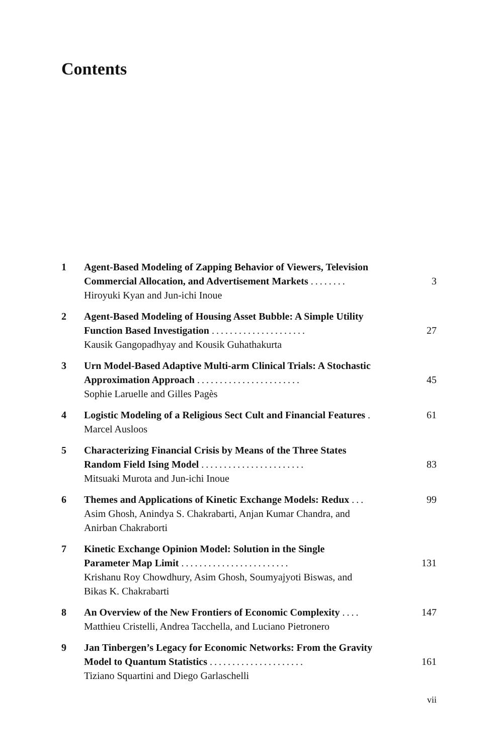Contents
1 Agent-Based Modeling of Zapping Behavior of Viewers, Television
Commercial Allocation, and Advertisement Markets ........ 3
Hiroyuki Kyan and Jun-ichi Inoue
2 Agent-Based Modeling of Housing Asset Bubble: A Simple Utility
Function Based Investigation ..................... 27
Kausik Gangopadhyay and Kousik Guhathakurta
3 Urn Model-Based Adaptive Multi-arm Clinical Trials: A Stochastic
Approximation Approach ....................... 45
Sophie Laruelle and Gilles Pagès
4 Logistic Modeling of a Religious Sect Cult and Financial Features . 61
Marcel Ausloos
5 Characterizing Financial Crisis by Means of the Three States
Random Field Ising Model ....................... 83
Mitsuaki Murota and Jun-ichi Inoue
6 Themes and Applications of Kinetic Exchange Models: Redux ... 99
Asim Ghosh, Anindya S. Chakrabarti, Anjan Kumar Chandra, and
Anirban Chakraborti
7 Kinetic Exchange Opinion Model: Solution in the Single
Parameter Map Limit ........................ 131
Krishanu Roy Chowdhury, Asim Ghosh, Soumyajyoti Biswas, and
Bikas K. Chakrabarti
8 An Overview of the New Frontiers of Economic Complexity .... 147
Matthieu Cristelli, Andrea Tacchella, and Luciano Pietronero
9 Jan Tinbergen’s Legacy for Economic Networks: From the Gravity
Model to Quantum Statistics ..................... 161
Tiziano Squartini and Diego Garlaschelli
vii